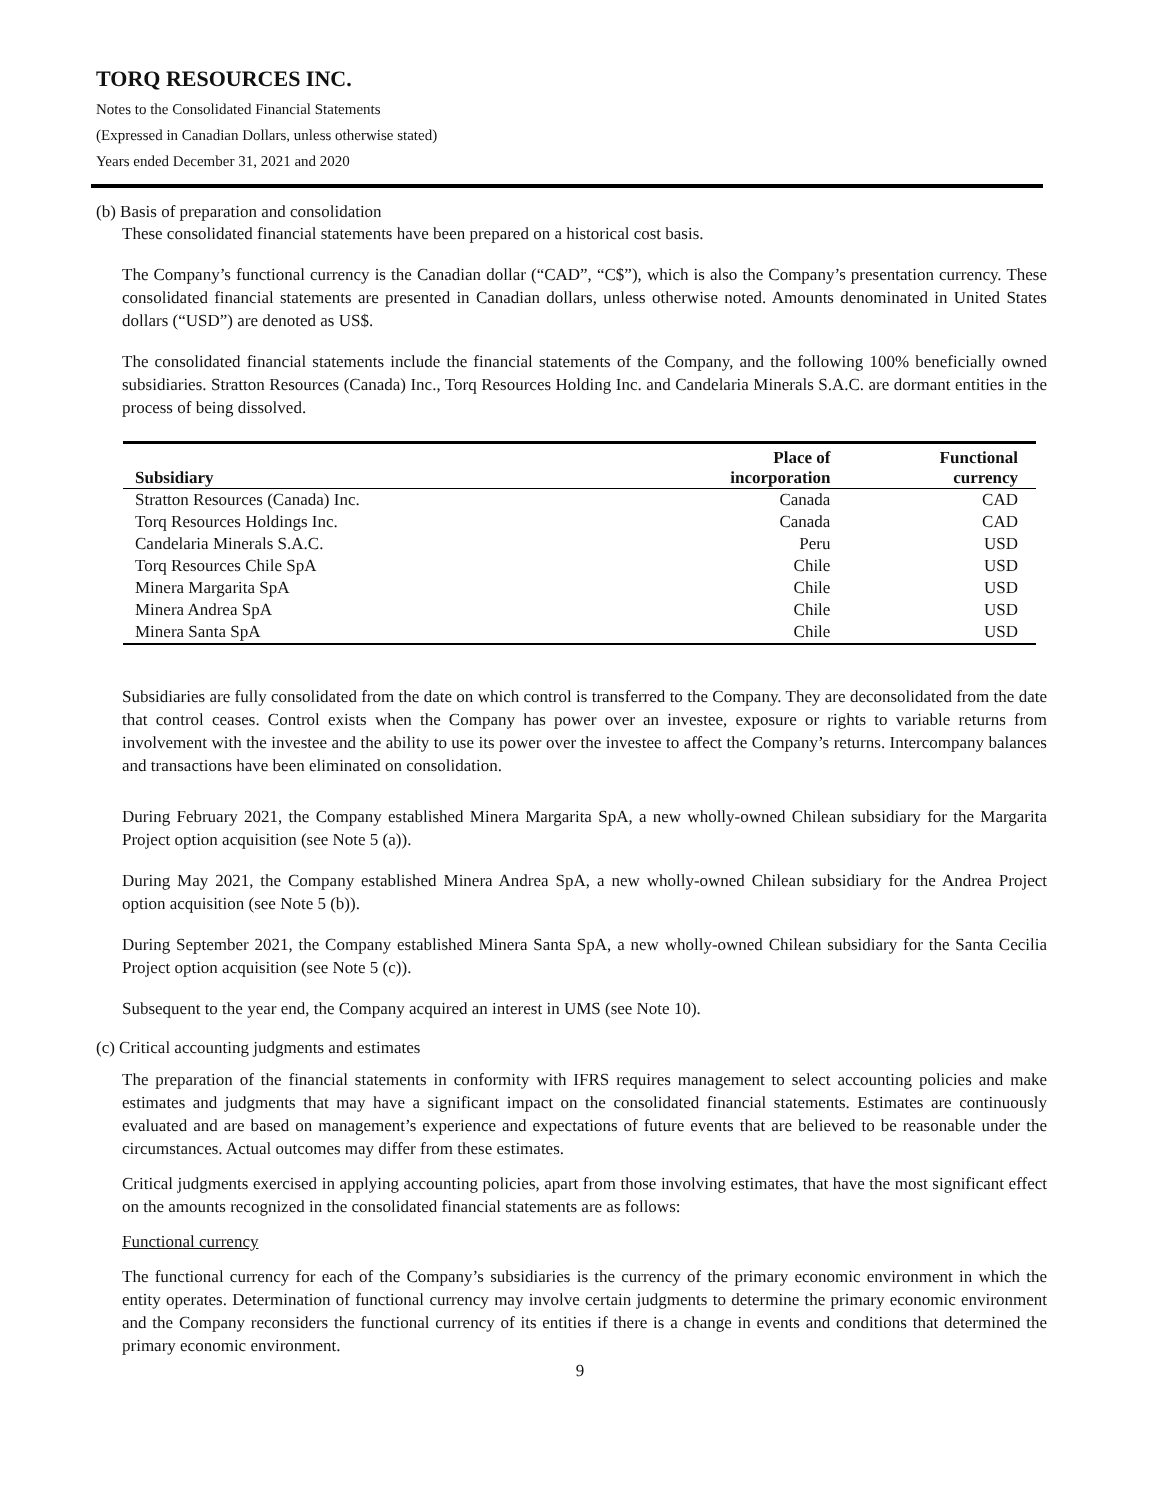TORQ RESOURCES INC.
Notes to the Consolidated Financial Statements
(Expressed in Canadian Dollars, unless otherwise stated)
Years ended December 31, 2021 and 2020
(b) Basis of preparation and consolidation
These consolidated financial statements have been prepared on a historical cost basis.
The Company’s functional currency is the Canadian dollar (“CAD”, “C$”), which is also the Company’s presentation currency. These consolidated financial statements are presented in Canadian dollars, unless otherwise noted. Amounts denominated in United States dollars (“USD”) are denoted as US$.
The consolidated financial statements include the financial statements of the Company, and the following 100% beneficially owned subsidiaries. Stratton Resources (Canada) Inc., Torq Resources Holding Inc. and Candelaria Minerals S.A.C. are dormant entities in the process of being dissolved.
| | Place of | Functional |
| --- | --- | --- |
| Subsidiary | incorporation | currency |
| Stratton Resources (Canada) Inc. | Canada | CAD |
| Torq Resources Holdings Inc. | Canada | CAD |
| Candelaria Minerals S.A.C. | Peru | USD |
| Torq Resources Chile SpA | Chile | USD |
| Minera Margarita SpA | Chile | USD |
| Minera Andrea SpA | Chile | USD |
| Minera Santa SpA | Chile | USD |
Subsidiaries are fully consolidated from the date on which control is transferred to the Company. They are deconsolidated from the date that control ceases. Control exists when the Company has power over an investee, exposure or rights to variable returns from involvement with the investee and the ability to use its power over the investee to affect the Company’s returns. Intercompany balances and transactions have been eliminated on consolidation.
During February 2021, the Company established Minera Margarita SpA, a new wholly-owned Chilean subsidiary for the Margarita Project option acquisition (see Note 5 (a)).
During May 2021, the Company established Minera Andrea SpA, a new wholly-owned Chilean subsidiary for the Andrea Project option acquisition (see Note 5 (b)).
During September 2021, the Company established Minera Santa SpA, a new wholly-owned Chilean subsidiary for the Santa Cecilia Project option acquisition (see Note 5 (c)).
Subsequent to the year end, the Company acquired an interest in UMS (see Note 10).
(c) Critical accounting judgments and estimates
The preparation of the financial statements in conformity with IFRS requires management to select accounting policies and make estimates and judgments that may have a significant impact on the consolidated financial statements. Estimates are continuously evaluated and are based on management’s experience and expectations of future events that are believed to be reasonable under the circumstances. Actual outcomes may differ from these estimates.
Critical judgments exercised in applying accounting policies, apart from those involving estimates, that have the most significant effect on the amounts recognized in the consolidated financial statements are as follows:
Functional currency
The functional currency for each of the Company’s subsidiaries is the currency of the primary economic environment in which the entity operates. Determination of functional currency may involve certain judgments to determine the primary economic environment and the Company reconsiders the functional currency of its entities if there is a change in events and conditions that determined the primary economic environment.
9